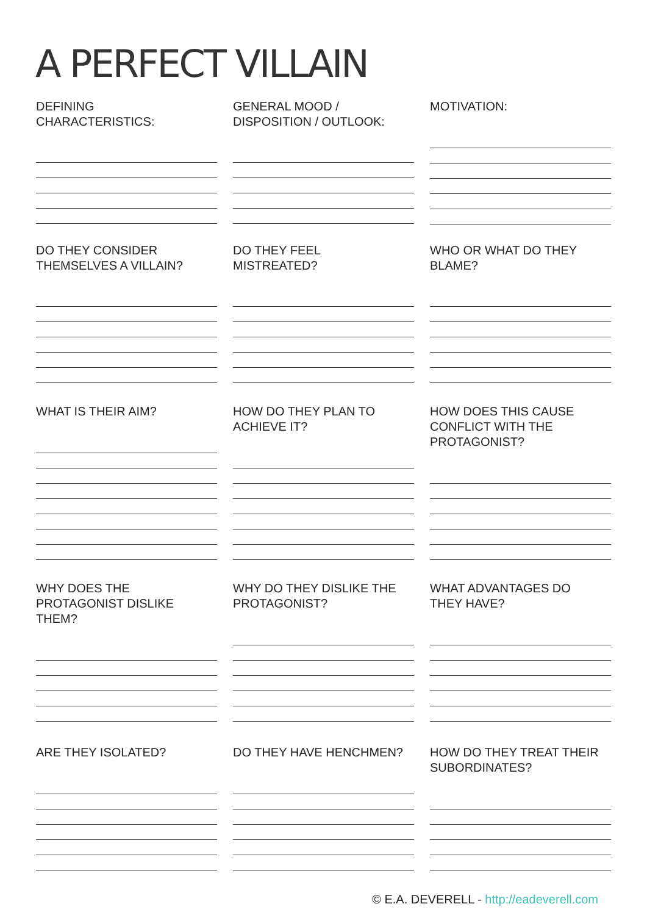A PERFECT VILLAIN
DEFINING
CHARACTERISTICS:
GENERAL MOOD /
DISPOSITION / OUTLOOK:
MOTIVATION:
DO THEY CONSIDER
THEMSELVES A VILLAIN?
DO THEY FEEL
MISTREATED?
WHO OR WHAT DO THEY
BLAME?
WHAT IS THEIR AIM? HOW DO THEY PLAN TO
ACHIEVE IT?
HOW DOES THIS CAUSE
CONFLICT WITH THE
PROTAGONIST?
WHY DOES THE
PROTAGONIST DISLIKE
THEM?
WHY DO THEY DISLIKE THE
PROTAGONIST?
WHAT ADVANTAGES DO
THEY HAVE?
ARE THEY ISOLATED? DO THEY HAVE HENCHMEN? HOW DO THEY TREAT THEIR
SUBORDINATES?
© E.A. DEVERELL - http://eadeverell.com